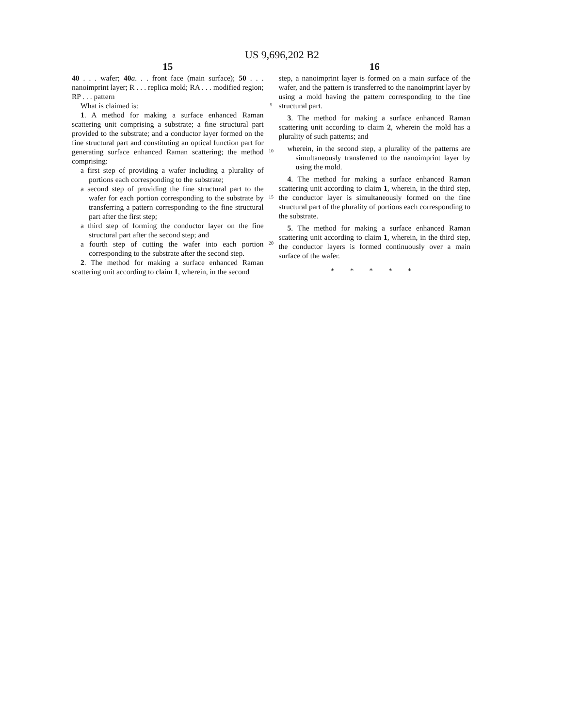US 9,696,202 B2
15
40 . . . wafer; 40 a. . . front face (main surface); 50 . . . nanoimprint layer; R . . . replica mold; RA . . . modified region; RP . . . pattern
What is claimed is:
1. A method for making a surface enhanced Raman scattering unit comprising a substrate; a fine structural part provided to the substrate; and a conductor layer formed on the fine structural part and constituting an optical function part for generating surface enhanced Raman scattering; the method comprising:
a first step of providing a wafer including a plurality of portions each corresponding to the substrate;
a second step of providing the fine structural part to the wafer for each portion corresponding to the substrate by transferring a pattern corresponding to the fine structural part after the first step;
a third step of forming the conductor layer on the fine structural part after the second step; and
a fourth step of cutting the wafer into each portion corresponding to the substrate after the second step.
2. The method for making a surface enhanced Raman scattering unit according to claim 1, wherein, in the second
5
10
15
20
16
step, a nanoimprint layer is formed on a main surface of the wafer, and the pattern is transferred to the nanoimprint layer by using a mold having the pattern corresponding to the fine structural part.
3. The method for making a surface enhanced Raman scattering unit according to claim 2, wherein the mold has a plurality of such patterns; and
wherein, in the second step, a plurality of the patterns are simultaneously transferred to the nanoimprint layer by using the mold.
4. The method for making a surface enhanced Raman scattering unit according to claim 1, wherein, in the third step, the conductor layer is simultaneously formed on the fine structural part of the plurality of portions each corresponding to the substrate.
5. The method for making a surface enhanced Raman scattering unit according to claim 1, wherein, in the third step, the conductor layers is formed continuously over a main surface of the wafer.
* * * * *